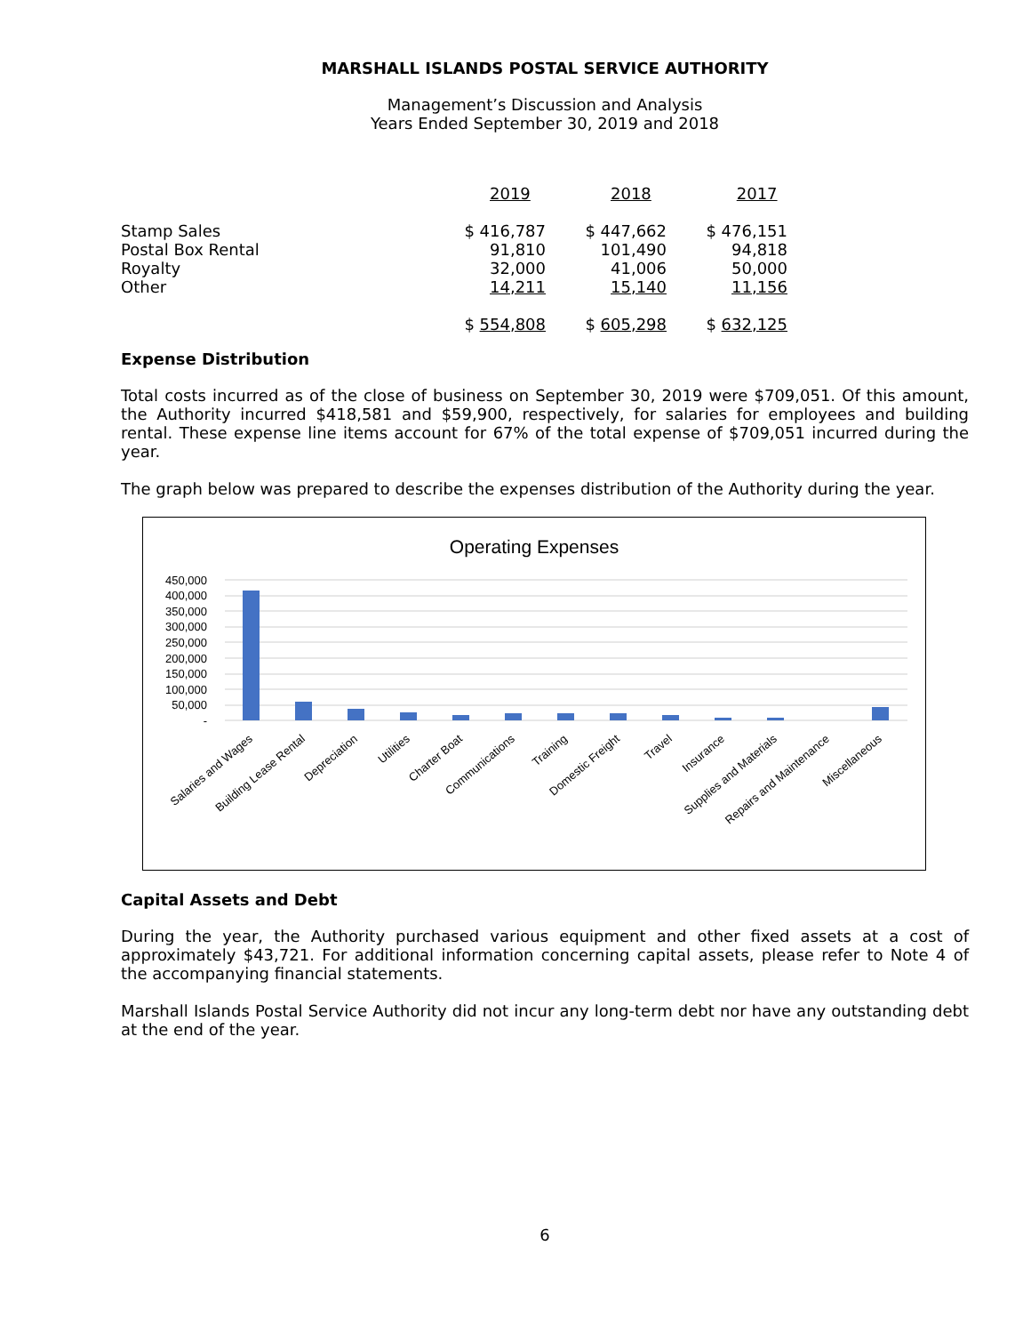MARSHALL ISLANDS POSTAL SERVICE AUTHORITY
Management’s Discussion and Analysis
Years Ended September 30, 2019 and 2018
| | 2019 | 2018 | 2017 |
| --- | --- | --- | --- |
| Stamp Sales | $ 416,787 | $ 447,662 | $ 476,151 |
| Postal Box Rental | 91,810 | 101,490 | 94,818 |
| Royalty | 32,000 | 41,006 | 50,000 |
| Other | 14,211 | 15,140 | 11,156 |
| | $ 554,808 | $ 605,298 | $ 632,125 |
Expense Distribution
Total costs incurred as of the close of business on September 30, 2019 were $709,051. Of this amount, the Authority incurred $418,581 and $59,900, respectively, for salaries for employees and building rental. These expense line items account for 67% of the total expense of $709,051 incurred during the year.
The graph below was prepared to describe the expenses distribution of the Authority during the year.
Operating Expenses
450,000
400,000
350,000
300,000
250,000
200,000
150,000
100,000
50,000
-
Salaries and Wages
Building Lease Rental
Depreciation
Utilities
Charter Boat
Communications
Training
Domestic Freight
Travel
Insurance
Supplies and Materials
Repairs and Maintenance
Miscellaneous
Capital Assets and Debt
During the year, the Authority purchased various equipment and other fixed assets at a cost of approximately $43,721. For additional information concerning capital assets, please refer to Note 4 of the accompanying financial statements.
Marshall Islands Postal Service Authority did not incur any long-term debt nor have any outstanding debt at the end of the year.
6